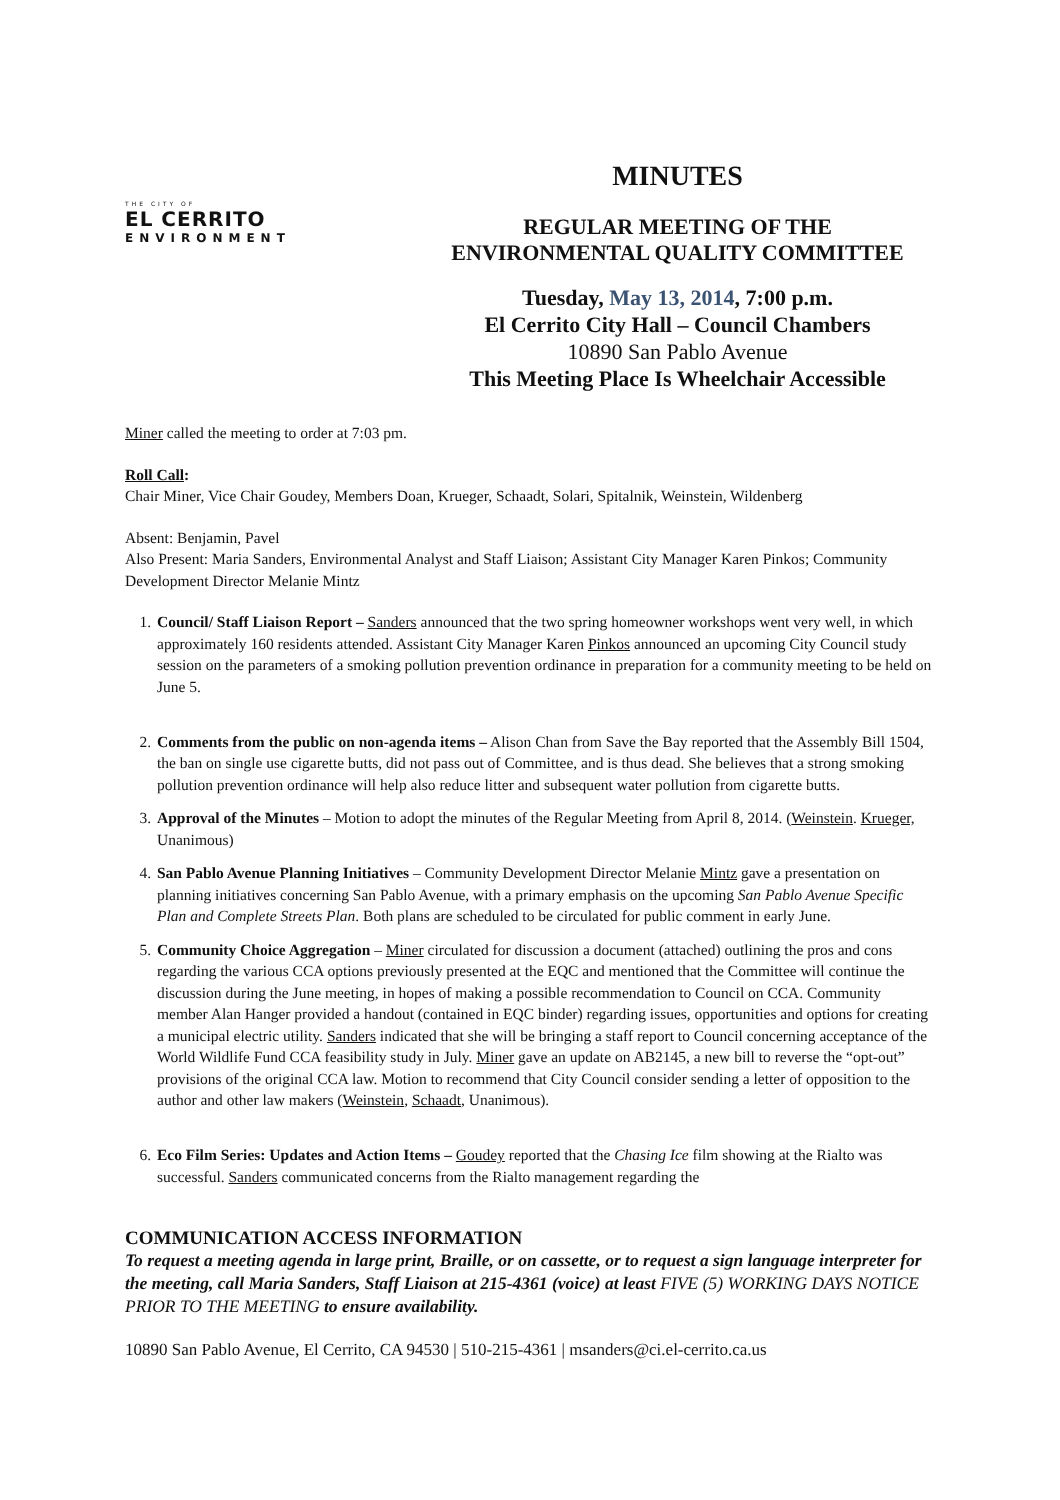THE CITY OF
EL CERRITO
ENVIRONMENT
MINUTES
REGULAR MEETING OF THE
ENVIRONMENTAL QUALITY COMMITTEE
Tuesday, May 13, 2014, 7:00 p.m.
El Cerrito City Hall – Council Chambers
10890 San Pablo Avenue
This Meeting Place Is Wheelchair Accessible
Miner called the meeting to order at 7:03 pm.
Roll Call:
Chair Miner, Vice Chair Goudey, Members Doan, Krueger, Schaadt, Solari, Spitalnik, Weinstein, Wildenberg
Absent: Benjamin, Pavel
Also Present: Maria Sanders, Environmental Analyst and Staff Liaison; Assistant City Manager Karen Pinkos; Community Development Director Melanie Mintz
1. Council/ Staff Liaison Report – Sanders announced that the two spring homeowner workshops went very well, in which approximately 160 residents attended. Assistant City Manager Karen Pinkos announced an upcoming City Council study session on the parameters of a smoking pollution prevention ordinance in preparation for a community meeting to be held on June 5.
2. Comments from the public on non-agenda items – Alison Chan from Save the Bay reported that the Assembly Bill 1504, the ban on single use cigarette butts, did not pass out of Committee, and is thus dead. She believes that a strong smoking pollution prevention ordinance will help also reduce litter and subsequent water pollution from cigarette butts.
3. Approval of the Minutes – Motion to adopt the minutes of the Regular Meeting from April 8, 2014. (Weinstein. Krueger, Unanimous)
4. San Pablo Avenue Planning Initiatives – Community Development Director Melanie Mintz gave a presentation on planning initiatives concerning San Pablo Avenue, with a primary emphasis on the upcoming San Pablo Avenue Specific Plan and Complete Streets Plan. Both plans are scheduled to be circulated for public comment in early June.
5. Community Choice Aggregation – Miner circulated for discussion a document (attached) outlining the pros and cons regarding the various CCA options previously presented at the EQC and mentioned that the Committee will continue the discussion during the June meeting, in hopes of making a possible recommendation to Council on CCA. Community member Alan Hanger provided a handout (contained in EQC binder) regarding issues, opportunities and options for creating a municipal electric utility. Sanders indicated that she will be bringing a staff report to Council concerning acceptance of the World Wildlife Fund CCA feasibility study in July. Miner gave an update on AB2145, a new bill to reverse the “opt-out” provisions of the original CCA law. Motion to recommend that City Council consider sending a letter of opposition to the author and other law makers (Weinstein, Schaadt, Unanimous).
6. Eco Film Series: Updates and Action Items – Goudey reported that the Chasing Ice film showing at the Rialto was successful. Sanders communicated concerns from the Rialto management regarding the
COMMUNICATION ACCESS INFORMATION
To request a meeting agenda in large print, Braille, or on cassette, or to request a sign language interpreter for the meeting, call Maria Sanders, Staff Liaison at 215-4361 (voice) at least FIVE (5) WORKING DAYS NOTICE PRIOR TO THE MEETING to ensure availability.
10890 San Pablo Avenue, El Cerrito, CA 94530 | 510-215-4361 | msanders@ci.el-cerrito.ca.us